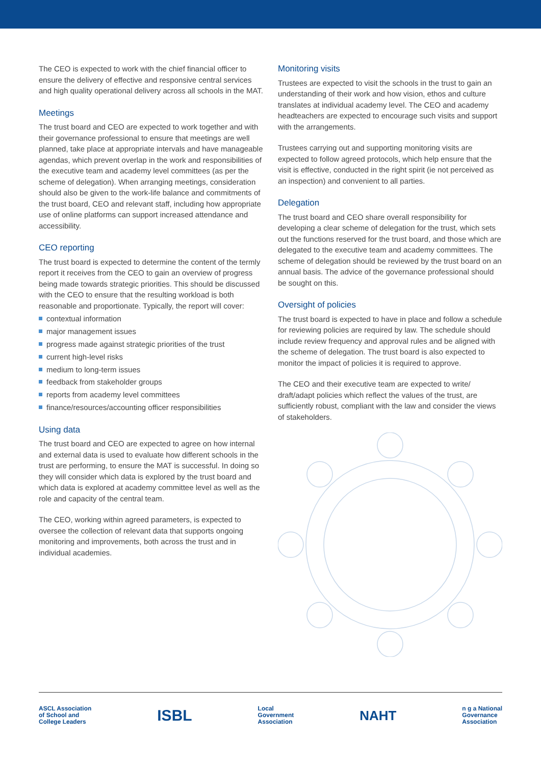The CEO is expected to work with the chief financial officer to ensure the delivery of effective and responsive central services and high quality operational delivery across all schools in the MAT.
Meetings
The trust board and CEO are expected to work together and with their governance professional to ensure that meetings are well planned, take place at appropriate intervals and have manageable agendas, which prevent overlap in the work and responsibilities of the executive team and academy level committees (as per the scheme of delegation). When arranging meetings, consideration should also be given to the work-life balance and commitments of the trust board, CEO and relevant staff, including how appropriate use of online platforms can support increased attendance and accessibility.
CEO reporting
The trust board is expected to determine the content of the termly report it receives from the CEO to gain an overview of progress being made towards strategic priorities. This should be discussed with the CEO to ensure that the resulting workload is both reasonable and proportionate. Typically, the report will cover:
contextual information
major management issues
progress made against strategic priorities of the trust
current high-level risks
medium to long-term issues
feedback from stakeholder groups
reports from academy level committees
finance/resources/accounting officer responsibilities
Using data
The trust board and CEO are expected to agree on how internal and external data is used to evaluate how different schools in the trust are performing, to ensure the MAT is successful. In doing so they will consider which data is explored by the trust board and which data is explored at academy committee level as well as the role and capacity of the central team.
The CEO, working within agreed parameters, is expected to oversee the collection of relevant data that supports ongoing monitoring and improvements, both across the trust and in individual academies.
Monitoring visits
Trustees are expected to visit the schools in the trust to gain an understanding of their work and how vision, ethos and culture translates at individual academy level. The CEO and academy headteachers are expected to encourage such visits and support with the arrangements.
Trustees carrying out and supporting monitoring visits are expected to follow agreed protocols, which help ensure that the visit is effective, conducted in the right spirit (ie not perceived as an inspection) and convenient to all parties.
Delegation
The trust board and CEO share overall responsibility for developing a clear scheme of delegation for the trust, which sets out the functions reserved for the trust board, and those which are delegated to the executive team and academy committees. The scheme of delegation should be reviewed by the trust board on an annual basis. The advice of the governance professional should be sought on this.
Oversight of policies
The trust board is expected to have in place and follow a schedule for reviewing policies are required by law. The schedule should include review frequency and approval rules and be aligned with the scheme of delegation. The trust board is also expected to monitor the impact of policies it is required to approve.
The CEO and their executive team are expected to write/ draft/adapt policies which reflect the values of the trust, are sufficiently robust, compliant with the law and consider the views of stakeholders.
ASCL Association
of School and
College Leaders
ISBL
Local
Government
Association
NAHT
n g a National
Governance
Association